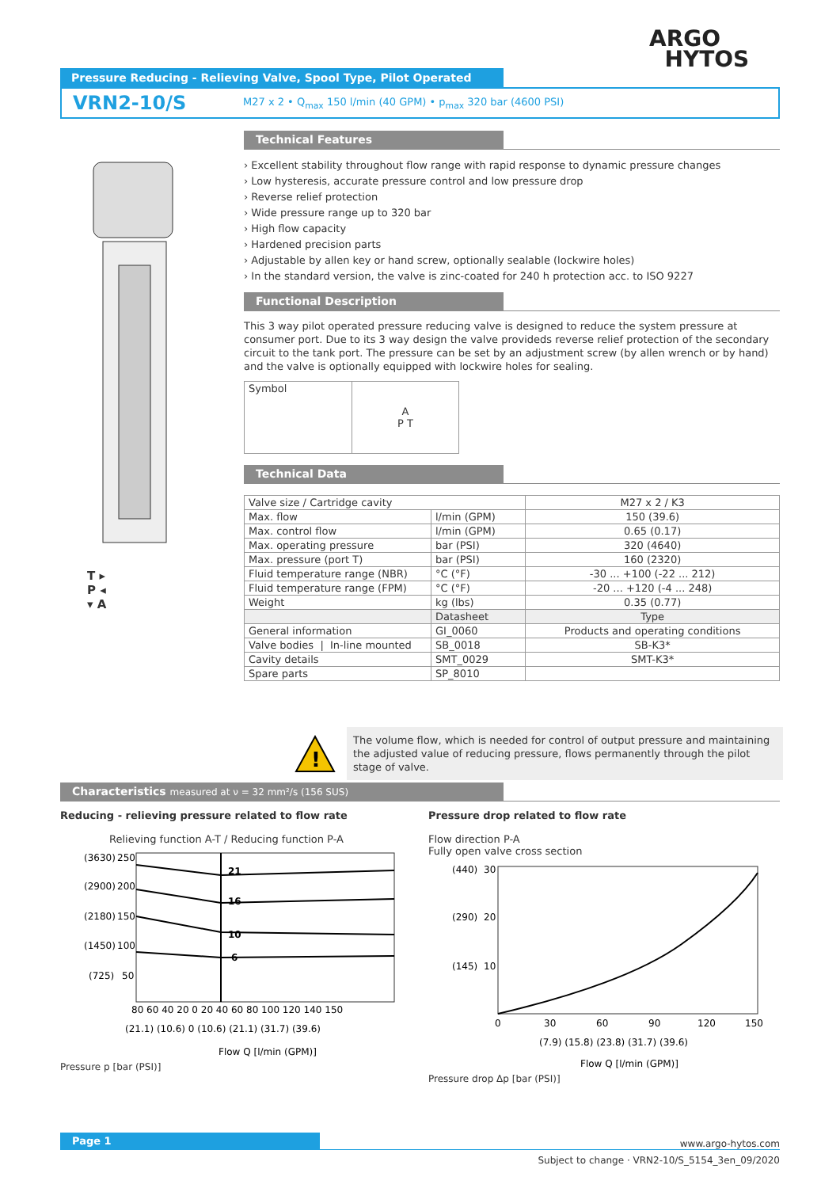ARGO
HYTOS
Pressure Reducing - Relieving Valve, Spool Type, Pilot Operated
VRN2-10/S M27 x 2 • Q<sub>max</sub> 150 l/min (40 GPM) • p<sub>max</sub> 320 bar (4600 PSI)
T ▸
P ◂
▾ A
Technical Features
› Excellent stability throughout flow range with rapid response to dynamic pressure changes
› Low hysteresis, accurate pressure control and low pressure drop
› Reverse relief protection
› Wide pressure range up to 320 bar
› High flow capacity
› Hardened precision parts
› Adjustable by allen key or hand screw, optionally sealable (lockwire holes)
› In the standard version, the valve is zinc-coated for 240 h protection acc. to ISO 9227
Functional Description
This 3 way pilot operated pressure reducing valve is designed to reduce the system pressure at consumer port. Due to its 3 way design the valve provideds reverse relief protection of the secondary circuit to the tank port. The pressure can be set by an adjustment screw (by allen wrench or by hand) and the valve is optionally equipped with lockwire holes for sealing.
| Symbol | A P T |
Technical Data
| Valve size / Cartridge cavity | | M27 x 2 / K3 |
| Max. flow | l/min (GPM) | 150 (39.6) |
| Max. control flow | l/min (GPM) | 0.65 (0.17) |
| Max. operating pressure | bar (PSI) | 320 (4640) |
| Max. pressure (port T) | bar (PSI) | 160 (2320) |
| Fluid temperature range (NBR) | °C (°F) | -30 ... +100 (-22 ... 212) |
| Fluid temperature range (FPM) | °C (°F) | -20 ... +120 (-4 ... 248) |
| Weight | kg (lbs) | 0.35 (0.77) |
| | Datasheet | Type |
| General information | GI_0060 | Products and operating conditions |
| Valve bodies / In-line mounted | SB_0018 | SB-K3* |
| Cavity details | SMT_0029 | SMT-K3* |
| Spare parts | SP_8010 | |
!
The volume flow, which is needed for control of output pressure and maintaining the adjusted value of reducing pressure, flows permanently through the pilot stage of valve.
Characteristics measured at ν = 32 mm²/s (156 SUS)
Reducing - relieving pressure related to flow rate
Relieving function A-T / Reducing function P-A
(3630)
250
(2900)
200
(2180)
150
(1450)
100
(725)
50
21
16
10
6
80 60 40 20 0 20 40 60 80 100 120 140 150
(21.1) (10.6) 0 (10.6) (21.1) (31.7) (39.6)
Flow Q [l/min (GPM)]
Pressure p [bar (PSI)]
Pressure drop related to flow rate
Flow direction P-A
Fully open valve cross section
(440)
30
(290)
20
(145)
10
0
30
60
90
120
150
(7.9) (15.8) (23.8) (31.7) (39.6)
Flow Q [l/min (GPM)]
Pressure drop Δp [bar (PSI)]
Page 1
www.argo-hytos.com
Subject to change · VRN2-10/S_5154_3en_09/2020